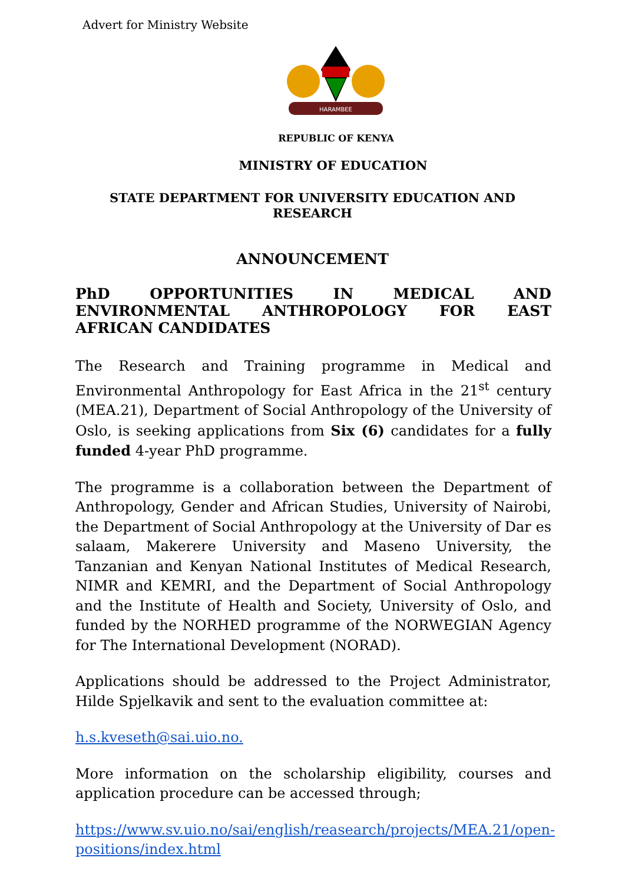Advert for Ministry Website
HARAMBEE
REPUBLIC OF KENYA
MINISTRY OF EDUCATION
STATE DEPARTMENT FOR UNIVERSITY EDUCATION AND
RESEARCH
ANNOUNCEMENT
PhD OPPORTUNITIES IN MEDICAL AND ENVIRONMENTAL ANTHROPOLOGY FOR EAST AFRICAN CANDIDATES
The Research and Training programme in Medical and Environmental Anthropology for East Africa in the 21<sup>st</sup> century (MEA.21), Department of Social Anthropology of the University of Oslo, is seeking applications from Six (6) candidates for a fully funded 4-year PhD programme.
The programme is a collaboration between the Department of Anthropology, Gender and African Studies, University of Nairobi, the Department of Social Anthropology at the University of Dar es salaam, Makerere University and Maseno University, the Tanzanian and Kenyan National Institutes of Medical Research, NIMR and KEMRI, and the Department of Social Anthropology and the Institute of Health and Society, University of Oslo, and funded by the NORHED programme of the NORWEGIAN Agency for The International Development (NORAD).
Applications should be addressed to the Project Administrator, Hilde Spjelkavik and sent to the evaluation committee at:
h.s.kveseth@sai.uio.no.
More information on the scholarship eligibility, courses and application procedure can be accessed through;
https://www.sv.uio.no/sai/english/reasearch/projects/MEA.21/open-positions/index.html